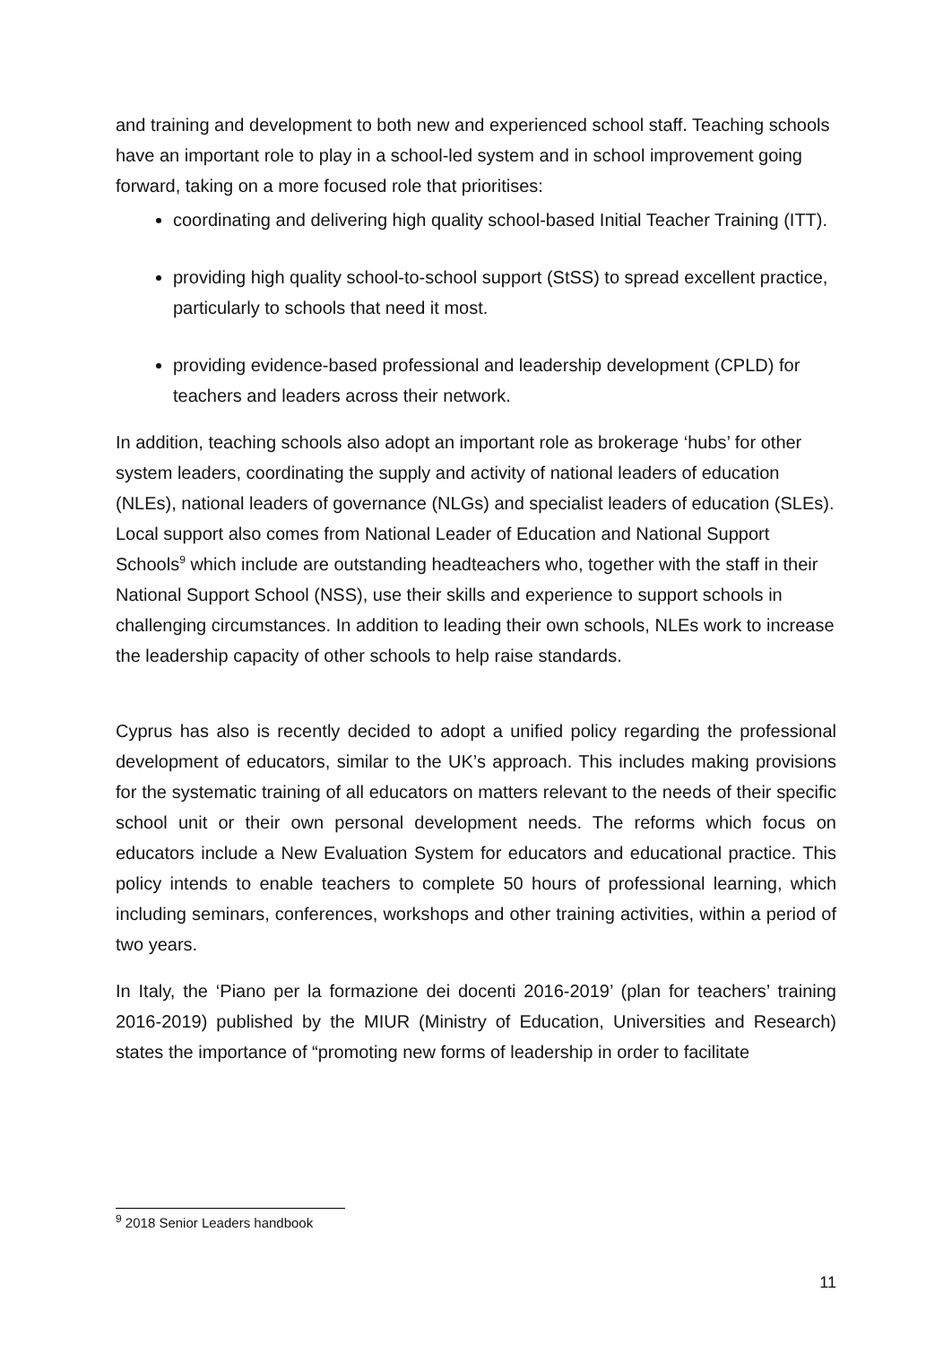and training and development to both new and experienced school staff. Teaching schools have an important role to play in a school-led system and in school improvement going forward, taking on a more focused role that prioritises:
coordinating and delivering high quality school-based Initial Teacher Training (ITT).
providing high quality school-to-school support (StSS) to spread excellent practice, particularly to schools that need it most.
providing evidence-based professional and leadership development (CPLD) for teachers and leaders across their network.
In addition, teaching schools also adopt an important role as brokerage ‘hubs’ for other system leaders, coordinating the supply and activity of national leaders of education (NLEs), national leaders of governance (NLGs) and specialist leaders of education (SLEs). Local support also comes from National Leader of Education and National Support Schools<sup>9</sup> which include are outstanding headteachers who, together with the staff in their National Support School (NSS), use their skills and experience to support schools in challenging circumstances. In addition to leading their own schools, NLEs work to increase the leadership capacity of other schools to help raise standards.
Cyprus has also is recently decided to adopt a unified policy regarding the professional development of educators, similar to the UK’s approach. This includes making provisions for the systematic training of all educators on matters relevant to the needs of their specific school unit or their own personal development needs. The reforms which focus on educators include a New Evaluation System for educators and educational practice. This policy intends to enable teachers to complete 50 hours of professional learning, which including seminars, conferences, workshops and other training activities, within a period of two years.
In Italy, the ‘Piano per la formazione dei docenti 2016-2019’ (plan for teachers’ training 2016-2019) published by the MIUR (Ministry of Education, Universities and Research) states the importance of “promoting new forms of leadership in order to facilitate
<sup>9</sup> 2018 Senior Leaders handbook
11